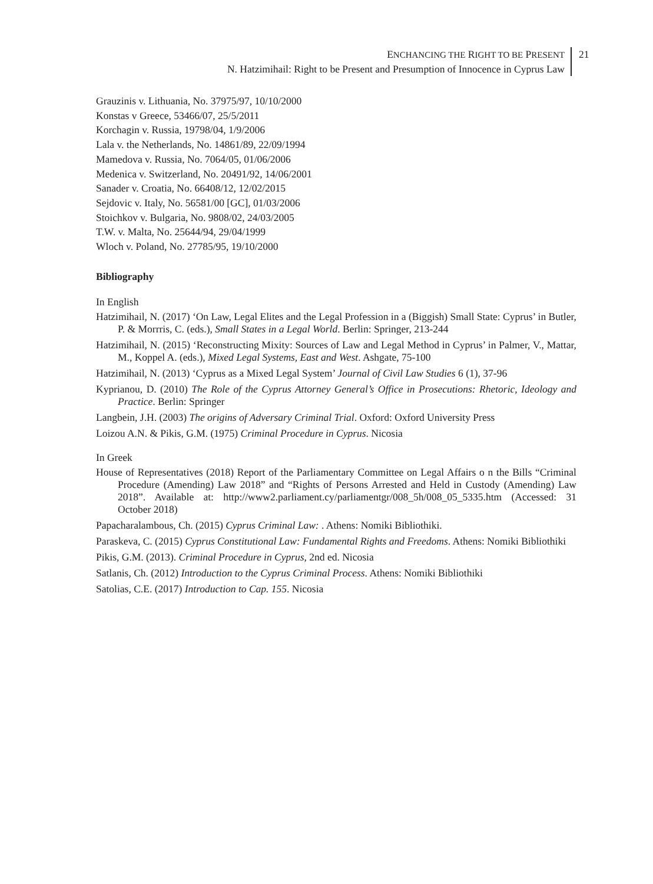ENCHANCING THE RIGHT TO BE PRESENT
N. Hatzimihail: Right to be Present and Presumption of Innocence in Cyprus Law
21
Grauzinis v. Lithuania, No. 37975/97, 10/10/2000
Konstas v Greece, 53466/07, 25/5/2011
Korchagin v. Russia, 19798/04, 1/9/2006
Lala v. the Netherlands, No. 14861/89, 22/09/1994
Mamedova v. Russia, No. 7064/05, 01/06/2006
Medenica v. Switzerland, No. 20491/92, 14/06/2001
Sanader v. Croatia, No. 66408/12, 12/02/2015
Sejdovic v. Italy, No. 56581/00 [GC], 01/03/2006
Stoichkov v. Bulgaria, No. 9808/02, 24/03/2005
T.W. v. Malta, No. 25644/94, 29/04/1999
Wloch v. Poland, No. 27785/95, 19/10/2000
Bibliography
In English
Hatzimihail, N. (2017) ‘On Law, Legal Elites and the Legal Profession in a (Biggish) Small State: Cyprus’ in Butler, P. & Morrris, C. (eds.), Small States in a Legal World. Berlin: Springer, 213-244
Hatzimihail, N. (2015) ‘Reconstructing Mixity: Sources of Law and Legal Method in Cyprus’ in Palmer, V., Mattar, M., Koppel A. (eds.), Mixed Legal Systems, East and West. Ashgate, 75-100
Hatzimihail, N. (2013) ‘Cyprus as a Mixed Legal System’ Journal of Civil Law Studies 6 (1), 37-96
Kyprianou, D. (2010) The Role of the Cyprus Attorney General’s Office in Prosecutions: Rhetoric, Ideology and Practice. Berlin: Springer
Langbein, J.H. (2003) The origins of Adversary Criminal Trial. Oxford: Oxford University Press
Loizou A.N. & Pikis, G.M. (1975) Criminal Procedure in Cyprus. Nicosia
In Greek
House of Representatives (2018) Report of the Parliamentary Committee on Legal Affairs o n the Bills “Criminal Procedure (Amending) Law 2018” and “Rights of Persons Arrested and Held in Custody (Amending) Law 2018”. Available at: http://www2.parliament.cy/parliamentgr/008_5h/008_05_5335.htm (Accessed: 31 October 2018)
Papacharalambous, Ch. (2015) Cyprus Criminal Law: . Athens: Nomiki Bibliothiki.
Paraskeva, C. (2015) Cyprus Constitutional Law: Fundamental Rights and Freedoms. Athens: Nomiki Bibliothiki
Pikis, G.M. (2013). Criminal Procedure in Cyprus, 2nd ed. Nicosia
Satlanis, Ch. (2012) Introduction to the Cyprus Criminal Process. Athens: Nomiki Bibliothiki
Satolias, C.E. (2017) Introduction to Cap. 155. Nicosia